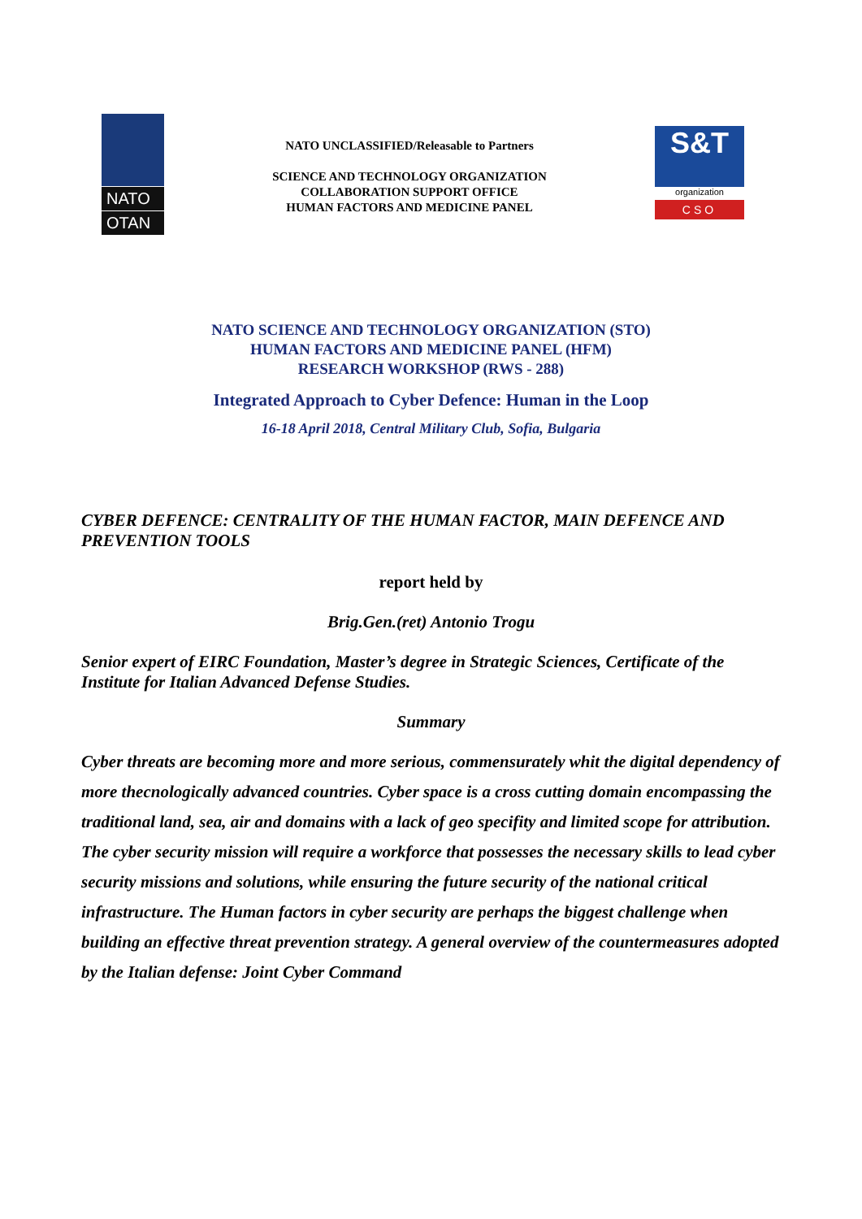NATO
OTAN
NATO UNCLASSIFIED/Releasable to Partners
SCIENCE AND TECHNOLOGY ORGANIZATION
COLLABORATION SUPPORT OFFICE
HUMAN FACTORS AND MEDICINE PANEL
S&T
organization
CSO
NATO SCIENCE AND TECHNOLOGY ORGANIZATION (STO)
HUMAN FACTORS AND MEDICINE PANEL (HFM)
RESEARCH WORKSHOP (RWS - 288)
Integrated Approach to Cyber Defence: Human in the Loop
16-18 April 2018, Central Military Club, Sofia, Bulgaria
CYBER DEFENCE: CENTRALITY OF THE HUMAN FACTOR, MAIN DEFENCE AND PREVENTION TOOLS
report held by
Brig.Gen.(ret) Antonio Trogu
Senior expert of EIRC Foundation, Master’s degree in Strategic Sciences, Certificate of the Institute for Italian Advanced Defense Studies.
Summary
Cyber threats are becoming more and more serious, commensurately whit the digital dependency of more thecnologically advanced countries. Cyber space is a cross cutting domain encompassing the traditional land, sea, air and domains with a lack of geo specifity and limited scope for attribution. The cyber security mission will require a workforce that possesses the necessary skills to lead cyber security missions and solutions, while ensuring the future security of the national critical infrastructure. The Human factors in cyber security are perhaps the biggest challenge when building an effective threat prevention strategy. A general overview of the countermeasures adopted by the Italian defense: Joint Cyber Command